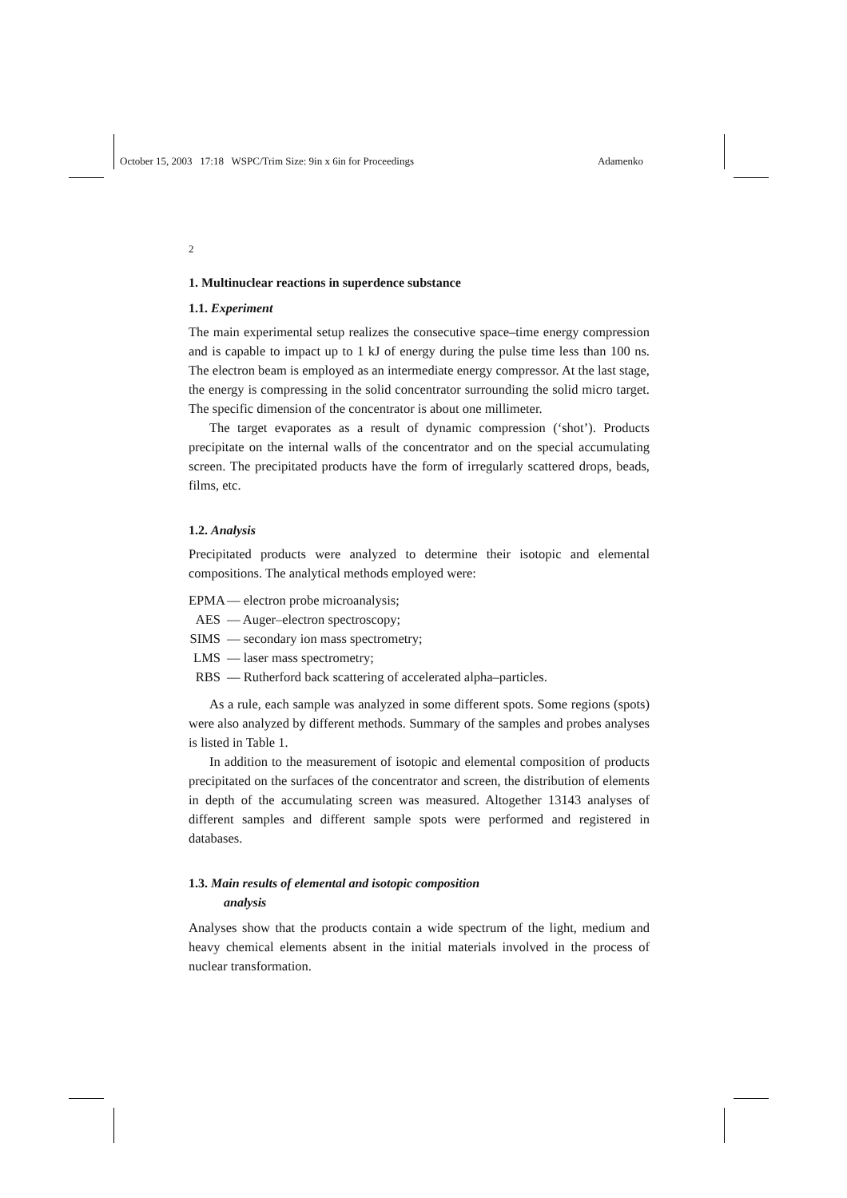October 15, 2003 17:18 WSPC/Trim Size: 9in x 6in for Proceedings Adamenko
2
1. Multinuclear reactions in superdence substance
1.1. Experiment
The main experimental setup realizes the consecutive space–time energy compression and is capable to impact up to 1 kJ of energy during the pulse time less than 100 ns. The electron beam is employed as an intermediate energy compressor. At the last stage, the energy is compressing in the solid concentrator surrounding the solid micro target. The specific dimension of the concentrator is about one millimeter.
The target evaporates as a result of dynamic compression (‘shot’). Products precipitate on the internal walls of the concentrator and on the special accumulating screen. The precipitated products have the form of irregularly scattered drops, beads, films, etc.
1.2. Analysis
Precipitated products were analyzed to determine their isotopic and elemental compositions. The analytical methods employed were:
EPMA — electron probe microanalysis;
AES — Auger–electron spectroscopy;
SIMS — secondary ion mass spectrometry;
LMS — laser mass spectrometry;
RBS — Rutherford back scattering of accelerated alpha–particles.
As a rule, each sample was analyzed in some different spots. Some regions (spots) were also analyzed by different methods. Summary of the samples and probes analyses is listed in Table 1.
In addition to the measurement of isotopic and elemental composition of products precipitated on the surfaces of the concentrator and screen, the distribution of elements in depth of the accumulating screen was measured. Altogether 13143 analyses of different samples and different sample spots were performed and registered in databases.
1.3. Main results of elemental and isotopic composition
analysis
Analyses show that the products contain a wide spectrum of the light, medium and heavy chemical elements absent in the initial materials involved in the process of nuclear transformation.